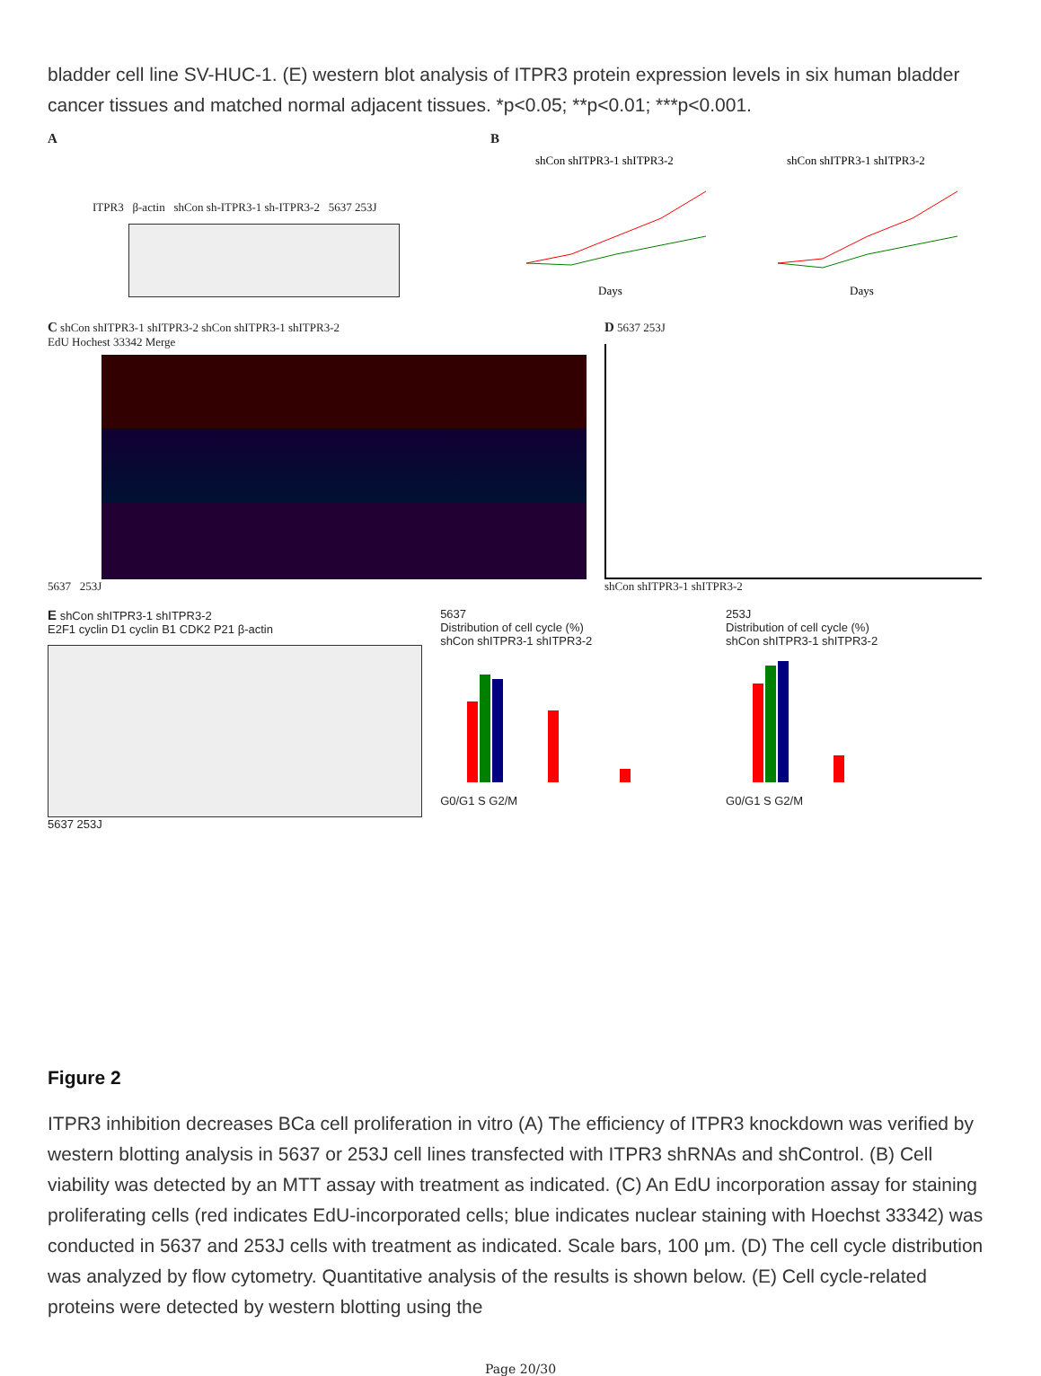bladder cell line SV-HUC-1. (E) western blot analysis of ITPR3 protein expression levels in six human bladder cancer tissues and matched normal adjacent tissues. *p<0.05; **p<0.01; ***p<0.001.
A
ITPR3 β-actin shCon sh-ITPR3-1 sh-ITPR3-2 5637 253J
B
shCon shITPR3-1 shITPR3-2
shCon shITPR3-1 shITPR3-2
Days
Days
C shCon shITPR3-1 shITPR3-2 shCon shITPR3-1 shITPR3-2
EdU Hochest 33342 Merge
5637 253J
D 5637 253J
shCon shITPR3-1 shITPR3-2
E shCon shITPR3-1 shITPR3-2
E2F1 cyclin D1 cyclin B1 CDK2 P21 β-actin
5637 253J
5637
Distribution of cell cycle (%)
shCon shITPR3-1 shITPR3-2G0/G1 S G2/M
253J
Distribution of cell cycle (%)
shCon shITPR3-1 shITPR3-2G0/G1 S G2/M
Figure 2
ITPR3 inhibition decreases BCa cell proliferation in vitro (A) The efficiency of ITPR3 knockdown was verified by western blotting analysis in 5637 or 253J cell lines transfected with ITPR3 shRNAs and shControl. (B) Cell viability was detected by an MTT assay with treatment as indicated. (C) An EdU incorporation assay for staining proliferating cells (red indicates EdU-incorporated cells; blue indicates nuclear staining with Hoechst 33342) was conducted in 5637 and 253J cells with treatment as indicated. Scale bars, 100 μm. (D) The cell cycle distribution was analyzed by flow cytometry. Quantitative analysis of the results is shown below. (E) Cell cycle-related proteins were detected by western blotting using the
Page 20/30